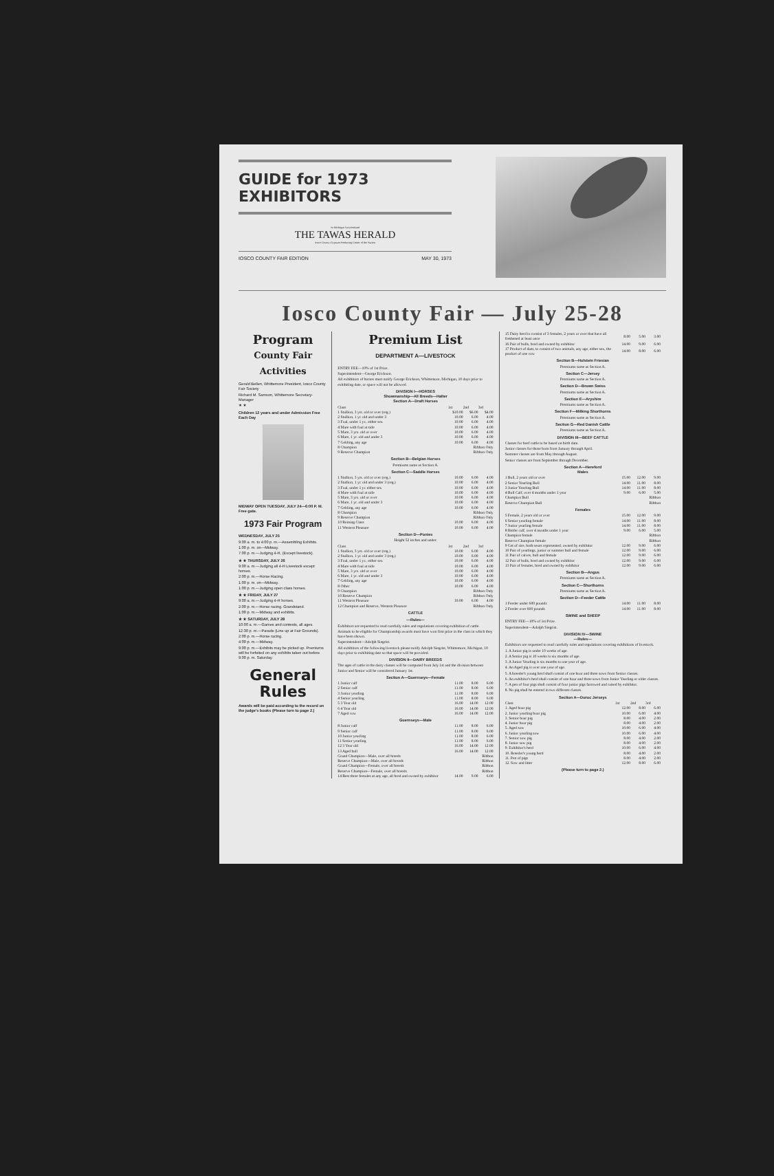GUIDE for 1973 EXHIBITORS
In Michigan Vacationland
THE TAWAS HERALD
Iosco County-Gypsum Producing Center of the Nation
IOSCO COUNTY FAIR EDITION MAY 30, 1973
Iosco County Fair — July 25-28
Program
County Fair
Activities
Gerald Bellen, Whittemore President, Iosco County Fair Society
Richard M. Samson, Whittemore Secretary-Manager
★ ★
Children 12 years and under Admission Free Each Day
MIDWAY OPEN TUESDAY, JULY 24—6:00 P. M. Free gate.
1973 Fair Program
WEDNESDAY, JULY 25
9:00 a. m. to 4:00 p. m.—Assembling Exhibits.
1:00 p. m. on—Midway.
7:00 p. m.—Judging 4-H, (Except livestock).
★ ★ THURSDAY, JULY 26
9:00 a. m.—Judging all 4-H Livestock except horses.
2:00 p. m.—Horse Racing.
1:00 p. m. on—Midway.
1:00 p. m.—Judging open class horses.
★ ★ FRIDAY, JULY 27
9:00 a. m.—Judging 4-H horses.
2:00 p. m.—Horse racing. Grandstand.
1:00 p. m.—Midway and exhibits.
★ ★ SATURDAY, JULY 28
10:00 a. m.—Games and contests, all ages.
12:30 p. m.—Parade (Line up at Fair Grounds).
2:00 p. m.—Horse racing.
4:00 p. m.—Midway.
9:00 p. m.—Exhibits may be picked up. Premiums will be forfeited on any exhibits taken out before 9:00 p. m. Saturday.
General
Rules
Awards will be paid according to the record on the judge's books (Please turn to page 2.)
Premium List
DEPARTMENT A—LIVESTOCK
ENTRY FEE—10% of 1st Prize.
Superintendent—George Erickson.
All exhibitors of horses must notify George Erickson, Whittemore, Michigan, 10 days prior to exhibiting date, or space will not be allowed.
DIVISION I—HORSES
Showmanship—All Breeds—Halter
Section A—Draft Horses
| Class | 1st | 2nd | 3rd |
| --- | --- | --- | --- |
| 1 Stallion, 3 yrs. old or over (reg.) | $10.00 | $6.00 | $4.00 |
| 2 Stallion, 1 yr. old and under 3 | 10.00 | 6.00 | 4.00 |
| 3 Foal, under 1 yr., either sex | 10.00 | 6.00 | 4.00 |
| 4 Mare with foal at side | 10.00 | 6.00 | 4.00 |
| 5 Mare, 3 yrs. old or over | 10.00 | 6.00 | 4.00 |
| 6 Mare, 1 yr. old and under 3 | 10.00 | 6.00 | 4.00 |
| 7 Gelding, any age | 10.00 | 6.00 | 4.00 |
| 8 Champion | Ribbon Only | | |
| 9 Reserve Champion | Ribbon Only | | |
Section B—Belgian Horses
Premiums same as Section A.
Section C—Saddle Horses
| 1 Stallion, 3 yrs. old or over (reg.) | 10.00 | 6.00 | 4.00 |
| 2 Stallion, 1 yr. old and under 3 (reg.) | 10.00 | 6.00 | 4.00 |
| 3 Foal, under 1 yr. either sex | 10.00 | 6.00 | 4.00 |
| 4 Mare with foal at side | 10.00 | 6.00 | 4.00 |
| 5 Mare, 3 yrs. old or over | 10.00 | 6.00 | 4.00 |
| 6 Mare, 1 yr. old and under 3 | 10.00 | 6.00 | 4.00 |
| 7 Gelding, any age | 10.00 | 6.00 | 4.00 |
| 8 Champion | Ribbon Only | | |
| 9 Reserve Champion | Ribbon Only | | |
| 10 Reining Class | 10.00 | 6.00 | 4.00 |
| 11 Western Pleasure | 10.00 | 6.00 | 4.00 |
Section D—Ponies
Height 52 inches and under.
| Class | 1st | 2nd | 3rd |
| --- | --- | --- | --- |
| 1 Stallion, 3 yrs. old or over (reg.) | 10.00 | 6.00 | 4.00 |
| 2 Stallion, 1 yr. old and under 3 (reg.) | 10.00 | 6.00 | 4.00 |
| 3 Foal, under 1 yr., either sex | 10.00 | 6.00 | 4.00 |
| 4 Mare with foal at side | 10.00 | 6.00 | 4.00 |
| 5 Mare, 3 yrs. old or over | 10.00 | 6.00 | 4.00 |
| 6 Mare, 1 yr. old and under 3 | 10.00 | 6.00 | 4.00 |
| 7 Gelding, any age | 10.00 | 6.00 | 4.00 |
| 8 Other | 10.00 | 6.00 | 4.00 |
| 9 Champion | Ribbon Only | | |
| 10 Reserve Champion | Ribbon Only | | |
| 11 Western Pleasure | 10.00 | 6.00 | 4.00 |
| 12 Champion and Reserve, Western Pleasure | Ribbon Only | | |
CATTLE
—Rules—
Exhibitors are requested to read carefully rules and regulations covering exhibition of cattle.
Animals to be eligible for Championship awards must have won first prize in the class in which they have been shown.
Superintendent—Adolph Siegrist.
All exhibitors of the following livestock please notify Adolph Siegrist, Whittemore, Michigan, 10 days prior to exhibiting date so that space will be provided.
DIVISION II—DAIRY BREEDS
The ages of cattle in the dairy classes will be computed from July 1st and the division between Junior and Senior will be considered January 1st.
Section A—Guernseys—Female
| 1 Junior calf | 11.00 | 8.00 | 6.00 |
| 2 Senior calf | 11.00 | 8.00 | 6.00 |
| 3 Junior yearling | 11.00 | 8.00 | 6.00 |
| 4 Senior yearling | 11.00 | 8.00 | 6.00 |
| 5 3 Year old | 16.00 | 14.00 | 12.00 |
| 6 4 Year old | 16.00 | 14.00 | 12.00 |
| 7 Aged cow | 16.00 | 14.00 | 12.00 |
Guernseys—Male
| 8 Junior calf | 11.00 | 8.00 | 6.00 |
| 9 Senior calf | 11.00 | 8.00 | 6.00 |
| 10 Junior yearling | 11.00 | 8.00 | 6.00 |
| 11 Senior yearling | 11.00 | 8.00 | 6.00 |
| 12 3 Year old | 16.00 | 14.00 | 12.00 |
| 13 Aged bull | 16.00 | 14.00 | 12.00 |
| Grand Champion—Male, over all breeds | Ribbon | | |
| Reserve Champion—Male, over all breeds | Ribbon | | |
| Grand Champion—Female, over all breeds | Ribbon | | |
| Reserve Champion—Female, over all breeds | Ribbon | | |
| 14 Best three females at any age, all bred and owned by exhibitor | 14.00 | 9.00 | 6.00 |
| 15 Dairy herd to consist of 3 females, 2 years or over that have all freshened at least once | 8.00 | 5.00 | 3.00 |
| 16 Pair of bulls, bred and owned by exhibitor | 14.00 | 9.00 | 6.00 |
| 17 Product of dam, to consist of two animals, any age, either sex, the product of one cow | 14.00 | 8.00 | 6.00 |
Section B—Holstein Friesian
Premiums same as Section A.
Section C—Jersey
Premiums same as Section A.
Section D—Brown Swiss
Premiums same as Section A.
Section E—Aryshire
Premiums same as Section A.
Section F—Milking Shorthorns
Premiums same as Section A.
Section G—Red Danish Cattle
Premiums same as Section A.
DIVISION III—BEEF CATTLE
Classes for beef cattle to be based on birth date.
Junior classes for those born from January through April.
Summer classes are from May through August.
Senior classes are from September through December.
Section A—Hereford
Males
| 1 Bull, 2 years old or over | 15.00 | 12.00 | 9.00 |
| 2 Senior Yearling Bull | 14.00 | 11.00 | 8.00 |
| 3 Junior Yearling Bull | 14.00 | 11.00 | 8.00 |
| 4 Bull Calf, over 4 months under 1 year | 9.00 | 6.00 | 5.00 |
| Champion Bull | Ribbon | | |
| Reserve Champion Bull | Ribbon | | |
Females
| 5 Female, 2 years old or over | 15.00 | 12.00 | 9.00 |
| 6 Senior yearling female | 14.00 | 11.00 | 8.00 |
| 7 Junior yearling female | 14.00 | 11.00 | 8.00 |
| 8 Heifer calf, over 4 months under 1 year | 9.00 | 6.00 | 5.00 |
| Champion female | Ribbon | | |
| Reserve Champion female | Ribbon | | |
| 9 Get of sire, both sexes represented, owned by exhibitor | 12.00 | 9.00 | 6.00 |
| 10 Pair of yearlings, junior or summer bull and female | 12.00 | 9.00 | 6.00 |
| 11 Pair of calves, bull and female | 12.00 | 9.00 | 6.00 |
| 12 Pair of bulls, bred and owned by exhibitor | 12.00 | 9.00 | 6.00 |
| 13 Pair of females, bred and owned by exhibitor | 12.00 | 9.00 | 6.00 |
Section B—Angus
Premiums same as Section A.
Section C—Shorthorns
Premiums same as Section A.
Section D—Feeder Cattle
| 1 Feeder under 600 pounds | 14.00 | 11.00 | 8.00 |
| 2 Feeder over 600 pounds | 14.00 | 11.00 | 8.00 |
SWINE and SHEEP
ENTRY FEE—10% of 1st Prize.
Superintendent—Adolph Siegrist.
DIVISION IV—SWINE
—Rules—
Exhibitors are requested to read carefully rules and regulations covering exhibitions of livestock.
1. A Junior pig is under 10 weeks of age.
2. A Senior pig is 10 weeks to six months of age.
3. A Junior Yearling is six months to one year of age.
4. An Aged pig is over one year of age.
5. A breeder's young herd shall consist of one boar and three sows from Senior classes.
6. An exhibitor's herd shall consist of one boar and three sows from Junior Yearling or older classes.
7. A pen of four pigs shall consist of four junior pigs farrowed and raised by exhibitor.
8. No pig shall be entered in two different classes.
Section A—Duroc Jerseys
| Class | 1st | 2nd | 3rd |
| --- | --- | --- | --- |
| 1. Aged boar pig | 12.00 | 8.00 | 6.00 |
| 2. Junior yearling boar pig | 10.00 | 6.00 | 4.00 |
| 3. Senior boar pig | 8.00 | 4.00 | 2.00 |
| 4. Junior boar pig | 8.00 | 4.00 | 2.00 |
| 5. Aged sow | 10.00 | 6.00 | 4.00 |
| 6. Junior yearling sow | 10.00 | 6.00 | 4.00 |
| 7. Senior sow pig | 8.00 | 4.00 | 2.00 |
| 8. Junior sow pig | 8.00 | 4.00 | 2.00 |
| 9. Exhibitor's herd | 10.00 | 6.00 | 4.00 |
| 10. Breeder's young herd | 8.00 | 4.00 | 2.00 |
| 11. Pen of pigs | 8.00 | 4.00 | 2.00 |
| 12. Sow and litter | 12.00 | 8.00 | 6.00 |
(Please turn to page 2.)